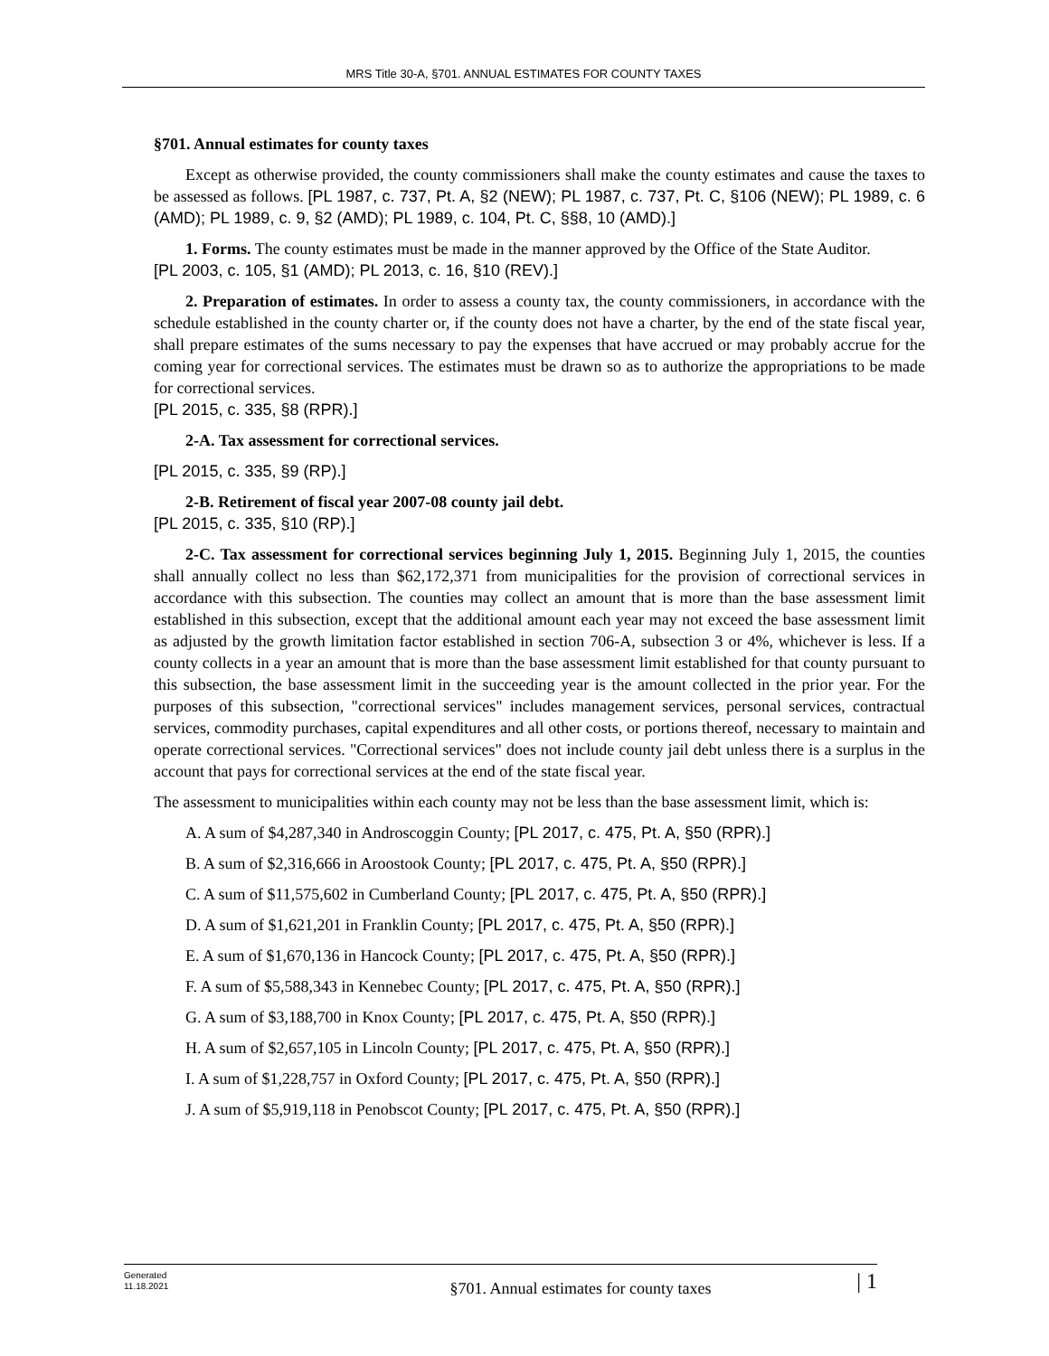MRS Title 30-A, §701. ANNUAL ESTIMATES FOR COUNTY TAXES
§701. Annual estimates for county taxes
Except as otherwise provided, the county commissioners shall make the county estimates and cause the taxes to be assessed as follows. [PL 1987, c. 737, Pt. A, §2 (NEW); PL 1987, c. 737, Pt. C, §106 (NEW); PL 1989, c. 6 (AMD); PL 1989, c. 9, §2 (AMD); PL 1989, c. 104, Pt. C, §§8, 10 (AMD).]
1. Forms. The county estimates must be made in the manner approved by the Office of the State Auditor.
[PL 2003, c. 105, §1 (AMD); PL 2013, c. 16, §10 (REV).]
2. Preparation of estimates. In order to assess a county tax, the county commissioners, in accordance with the schedule established in the county charter or, if the county does not have a charter, by the end of the state fiscal year, shall prepare estimates of the sums necessary to pay the expenses that have accrued or may probably accrue for the coming year for correctional services. The estimates must be drawn so as to authorize the appropriations to be made for correctional services.
[PL 2015, c. 335, §8 (RPR).]
2-A. Tax assessment for correctional services.
[PL 2015, c. 335, §9 (RP).]
2-B. Retirement of fiscal year 2007-08 county jail debt.
[PL 2015, c. 335, §10 (RP).]
2-C. Tax assessment for correctional services beginning July 1, 2015. Beginning July 1, 2015, the counties shall annually collect no less than $62,172,371 from municipalities for the provision of correctional services in accordance with this subsection. The counties may collect an amount that is more than the base assessment limit established in this subsection, except that the additional amount each year may not exceed the base assessment limit as adjusted by the growth limitation factor established in section 706-A, subsection 3 or 4%, whichever is less. If a county collects in a year an amount that is more than the base assessment limit established for that county pursuant to this subsection, the base assessment limit in the succeeding year is the amount collected in the prior year. For the purposes of this subsection, "correctional services" includes management services, personal services, contractual services, commodity purchases, capital expenditures and all other costs, or portions thereof, necessary to maintain and operate correctional services. "Correctional services" does not include county jail debt unless there is a surplus in the account that pays for correctional services at the end of the state fiscal year.
The assessment to municipalities within each county may not be less than the base assessment limit, which is:
A. A sum of $4,287,340 in Androscoggin County; [PL 2017, c. 475, Pt. A, §50 (RPR).]
B. A sum of $2,316,666 in Aroostook County; [PL 2017, c. 475, Pt. A, §50 (RPR).]
C. A sum of $11,575,602 in Cumberland County; [PL 2017, c. 475, Pt. A, §50 (RPR).]
D. A sum of $1,621,201 in Franklin County; [PL 2017, c. 475, Pt. A, §50 (RPR).]
E. A sum of $1,670,136 in Hancock County; [PL 2017, c. 475, Pt. A, §50 (RPR).]
F. A sum of $5,588,343 in Kennebec County; [PL 2017, c. 475, Pt. A, §50 (RPR).]
G. A sum of $3,188,700 in Knox County; [PL 2017, c. 475, Pt. A, §50 (RPR).]
H. A sum of $2,657,105 in Lincoln County; [PL 2017, c. 475, Pt. A, §50 (RPR).]
I. A sum of $1,228,757 in Oxford County; [PL 2017, c. 475, Pt. A, §50 (RPR).]
J. A sum of $5,919,118 in Penobscot County; [PL 2017, c. 475, Pt. A, §50 (RPR).]
Generated
11.18.2021
§701. Annual estimates for county taxes
| 1